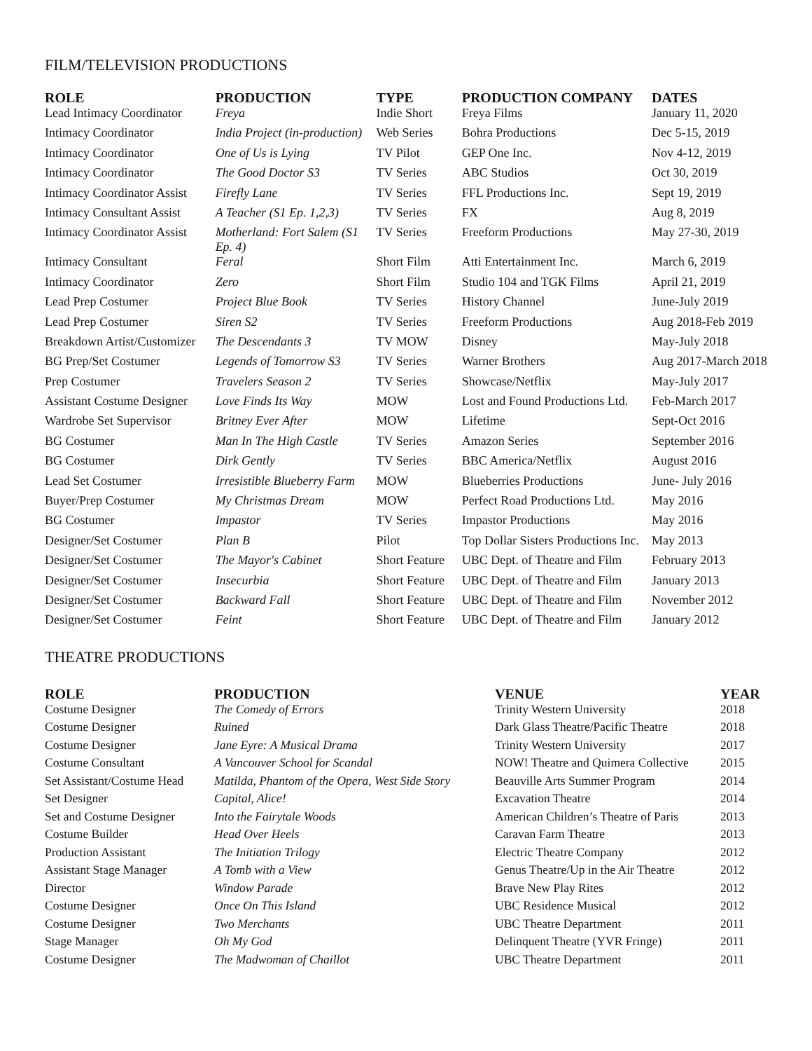FILM/TELEVISION PRODUCTIONS
| ROLE | PRODUCTION | TYPE | PRODUCTION COMPANY | DATES |
| --- | --- | --- | --- | --- |
| Lead Intimacy Coordinator | Freya | Indie Short | Freya Films | January 11, 2020 |
| Intimacy Coordinator | India Project (in-production) | Web Series | Bohra Productions | Dec 5-15, 2019 |
| Intimacy Coordinator | One of Us is Lying | TV Pilot | GEP One Inc. | Nov 4-12, 2019 |
| Intimacy Coordinator | The Good Doctor S3 | TV Series | ABC Studios | Oct 30, 2019 |
| Intimacy Coordinator Assist | Firefly Lane | TV Series | FFL Productions Inc. | Sept 19, 2019 |
| Intimacy Consultant Assist | A Teacher (S1 Ep. 1,2,3) | TV Series | FX | Aug 8, 2019 |
| Intimacy Coordinator Assist | Motherland: Fort Salem (S1 Ep. 4) | TV Series | Freeform Productions | May 27-30, 2019 |
| Intimacy Consultant | Feral | Short Film | Atti Entertainment Inc. | March 6, 2019 |
| Intimacy Coordinator | Zero | Short Film | Studio 104 and TGK Films | April 21, 2019 |
| Lead Prep Costumer | Project Blue Book | TV Series | History Channel | June-July 2019 |
| Lead Prep Costumer | Siren S2 | TV Series | Freeform Productions | Aug 2018-Feb 2019 |
| Breakdown Artist/Customizer | The Descendants 3 | TV MOW | Disney | May-July 2018 |
| BG Prep/Set Costumer | Legends of Tomorrow S3 | TV Series | Warner Brothers | Aug 2017-March 2018 |
| Prep Costumer | Travelers Season 2 | TV Series | Showcase/Netflix | May-July 2017 |
| Assistant Costume Designer | Love Finds Its Way | MOW | Lost and Found Productions Ltd. | Feb-March 2017 |
| Wardrobe Set Supervisor | Britney Ever After | MOW | Lifetime | Sept-Oct 2016 |
| BG Costumer | Man In The High Castle | TV Series | Amazon Series | September 2016 |
| BG Costumer | Dirk Gently | TV Series | BBC America/Netflix | August 2016 |
| Lead Set Costumer | Irresistible Blueberry Farm | MOW | Blueberries Productions | June- July 2016 |
| Buyer/Prep Costumer | My Christmas Dream | MOW | Perfect Road Productions Ltd. | May 2016 |
| BG Costumer | Impastor | TV Series | Impastor Productions | May 2016 |
| Designer/Set Costumer | Plan B | Pilot | Top Dollar Sisters Productions Inc. | May 2013 |
| Designer/Set Costumer | The Mayor's Cabinet | Short Feature | UBC Dept. of Theatre and Film | February 2013 |
| Designer/Set Costumer | Insecurbia | Short Feature | UBC Dept. of Theatre and Film | January 2013 |
| Designer/Set Costumer | Backward Fall | Short Feature | UBC Dept. of Theatre and Film | November 2012 |
| Designer/Set Costumer | Feint | Short Feature | UBC Dept. of Theatre and Film | January 2012 |
THEATRE PRODUCTIONS
| ROLE | PRODUCTION | VENUE | YEAR |
| --- | --- | --- | --- |
| Costume Designer | The Comedy of Errors | Trinity Western University | 2018 |
| Costume Designer | Ruined | Dark Glass Theatre/Pacific Theatre | 2018 |
| Costume Designer | Jane Eyre: A Musical Drama | Trinity Western University | 2017 |
| Costume Consultant | A Vancouver School for Scandal | NOW! Theatre and Quimera Collective | 2015 |
| Set Assistant/Costume Head | Matilda, Phantom of the Opera, West Side Story | Beauville Arts Summer Program | 2014 |
| Set Designer | Capital, Alice! | Excavation Theatre | 2014 |
| Set and Costume Designer | Into the Fairytale Woods | American Children’s Theatre of Paris | 2013 |
| Costume Builder | Head Over Heels | Caravan Farm Theatre | 2013 |
| Production Assistant | The Initiation Trilogy | Electric Theatre Company | 2012 |
| Assistant Stage Manager | A Tomb with a View | Genus Theatre/Up in the Air Theatre | 2012 |
| Director | Window Parade | Brave New Play Rites | 2012 |
| Costume Designer | Once On This Island | UBC Residence Musical | 2012 |
| Costume Designer | Two Merchants | UBC Theatre Department | 2011 |
| Stage Manager | Oh My God | Delinquent Theatre (YVR Fringe) | 2011 |
| Costume Designer | The Madwoman of Chaillot | UBC Theatre Department | 2011 |